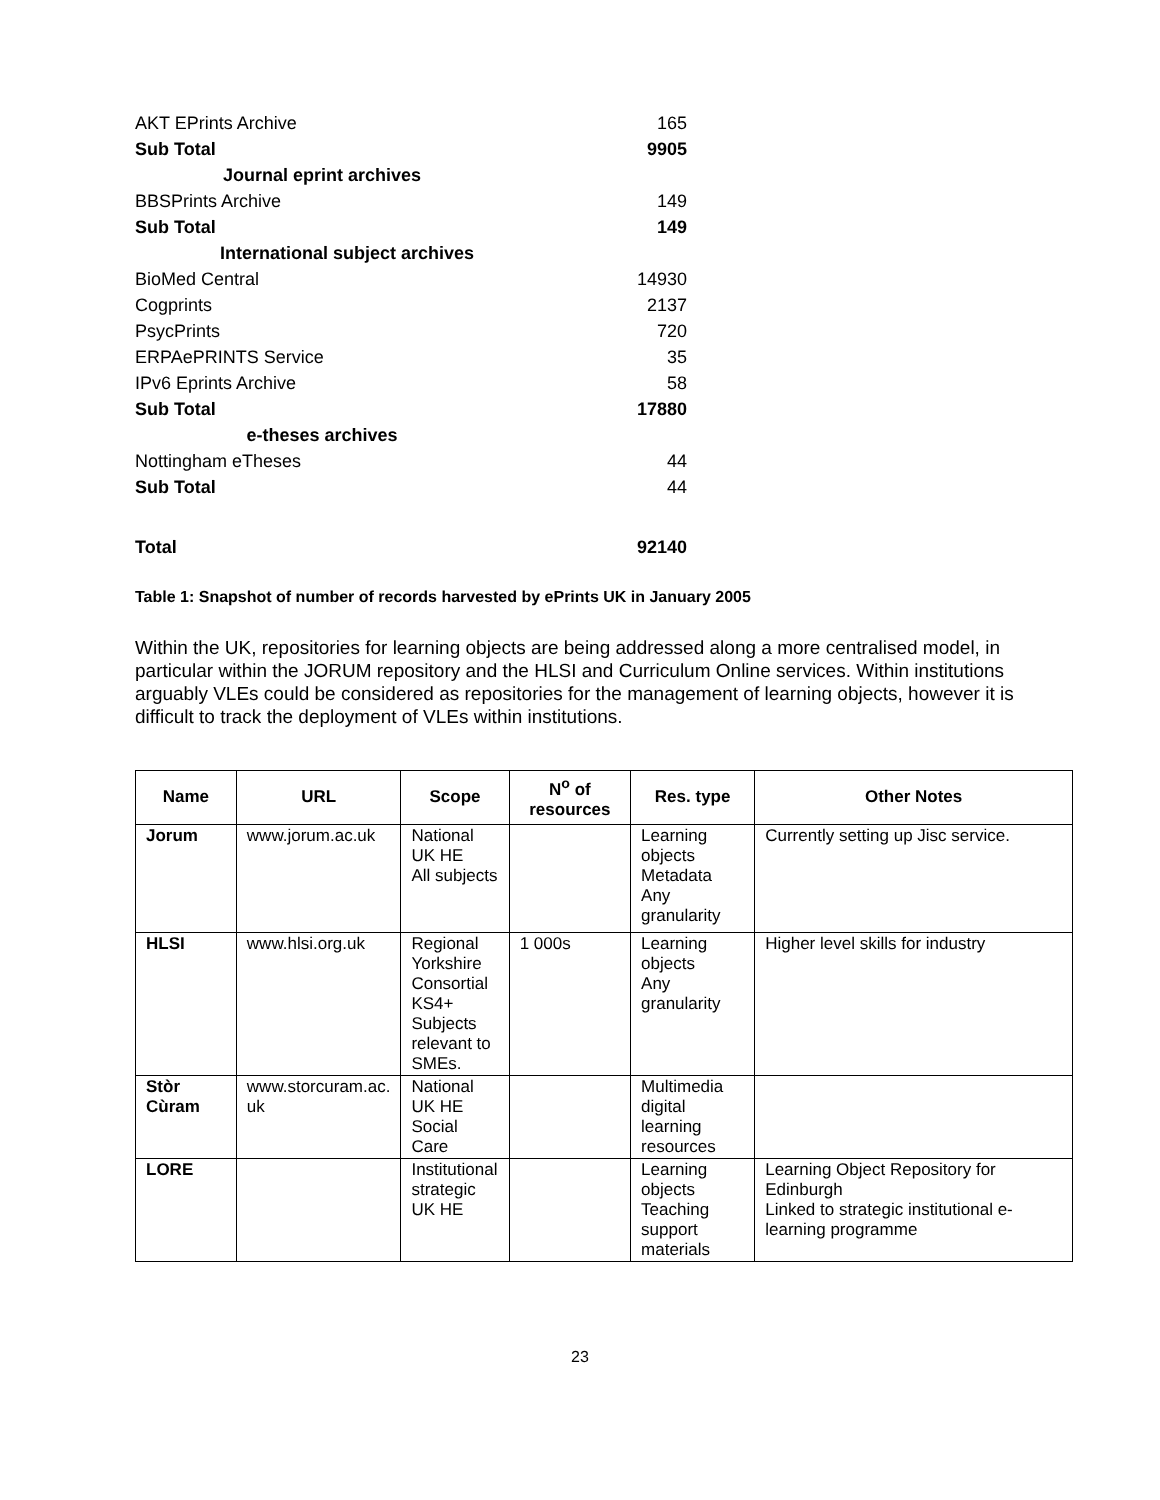| AKT EPrints Archive | 165 |
| Sub Total | 9905 |
| Journal eprint archives | |
| BBSPrints Archive | 149 |
| Sub Total | 149 |
| International subject archives | |
| BioMed Central | 14930 |
| Cogprints | 2137 |
| PsycPrints | 720 |
| ERPAePRINTS Service | 35 |
| IPv6 Eprints Archive | 58 |
| Sub Total | 17880 |
| e-theses archives | |
| Nottingham eTheses | 44 |
| Sub Total | 44 |
| Total | 92140 |
Table 1: Snapshot of number of records harvested by ePrints UK in January 2005
Within the UK, repositories for learning objects are being addressed along a more centralised model, in particular within the JORUM repository and the HLSI and Curriculum Online services. Within institutions arguably VLEs could be considered as repositories for the management of learning objects, however it is difficult to track the deployment of VLEs within institutions.
| Name | URL | Scope | N<sup>o</sup> of resources | Res. type | Other Notes |
| --- | --- | --- | --- | --- | --- |
| Jorum | www.jorum.ac.uk | National UK HE All subjects | | Learning objects Metadata Any granularity | Currently setting up Jisc service. |
| HLSI | www.hlsi.org.uk | Regional Yorkshire Consortial KS4+ Subjects relevant to SMEs. | 1 000s | Learning objects Any granularity | Higher level skills for industry |
| Stòr Cùram | www.storcuram.ac. uk | National UK HE Social Care | | Multimedia digital learning resources | |
| LORE | | Institutional strategic UK HE | | Learning objects Teaching support materials | Learning Object Repository for Edinburgh Linked to strategic institutional e-learning programme |
23